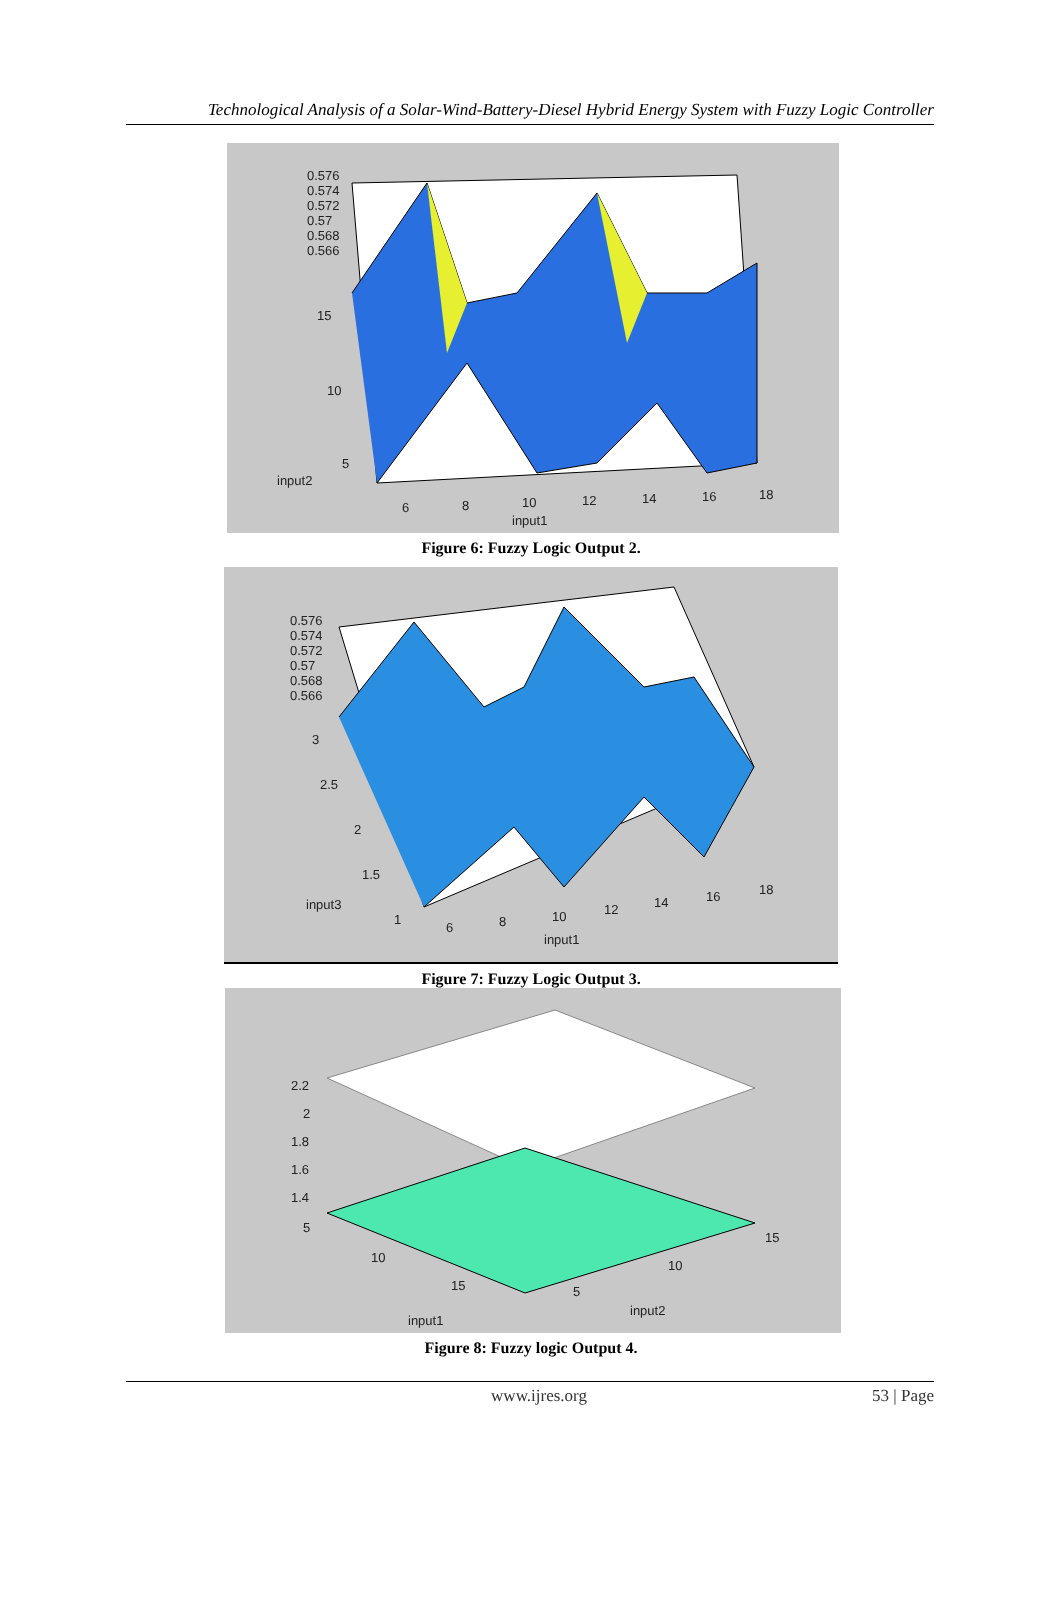Technological Analysis of a Solar-Wind-Battery-Diesel Hybrid Energy System with Fuzzy Logic Controller
0.576
0.574
0.572
0.57
0.568
0.566
15
10
5
input2
6 8 10 12 14 16 18
input1
Figure 6: Fuzzy Logic Output 2.
0.576
0.574
0.572
0.57
0.568
0.566
3
2.5
2
1.5
input3
1
6 8 10 12 14 16 18
input1
Figure 7: Fuzzy Logic Output 3.
2.2
2
1.8
1.6
1.4
5
10
15
input1
5
10
15
input2
Figure 8: Fuzzy logic Output 4.
www.ijres.org 53 | Page